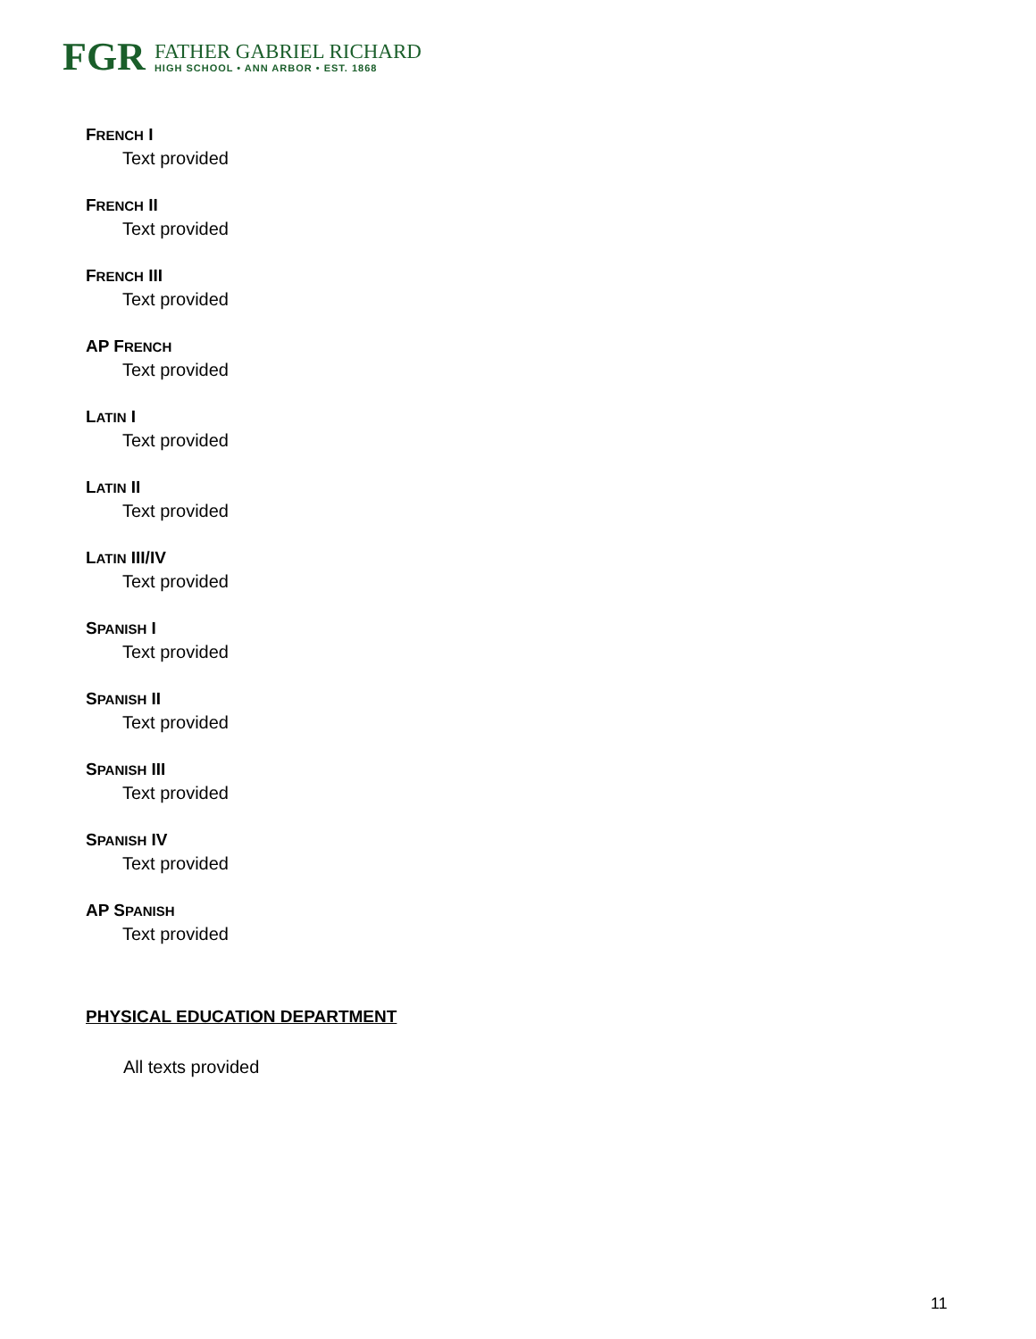FGR
FATHER GABRIEL RICHARD
HIGH SCHOOL • ANN ARBOR • EST. 1868
FRENCH I
Text provided
FRENCH II
Text provided
FRENCH III
Text provided
AP FRENCH
Text provided
LATIN I
Text provided
LATIN II
Text provided
LATIN III/IV
Text provided
SPANISH I
Text provided
SPANISH II
Text provided
SPANISH III
Text provided
SPANISH IV
Text provided
AP SPANISH
Text provided
PHYSICAL EDUCATION DEPARTMENT
All texts provided
11